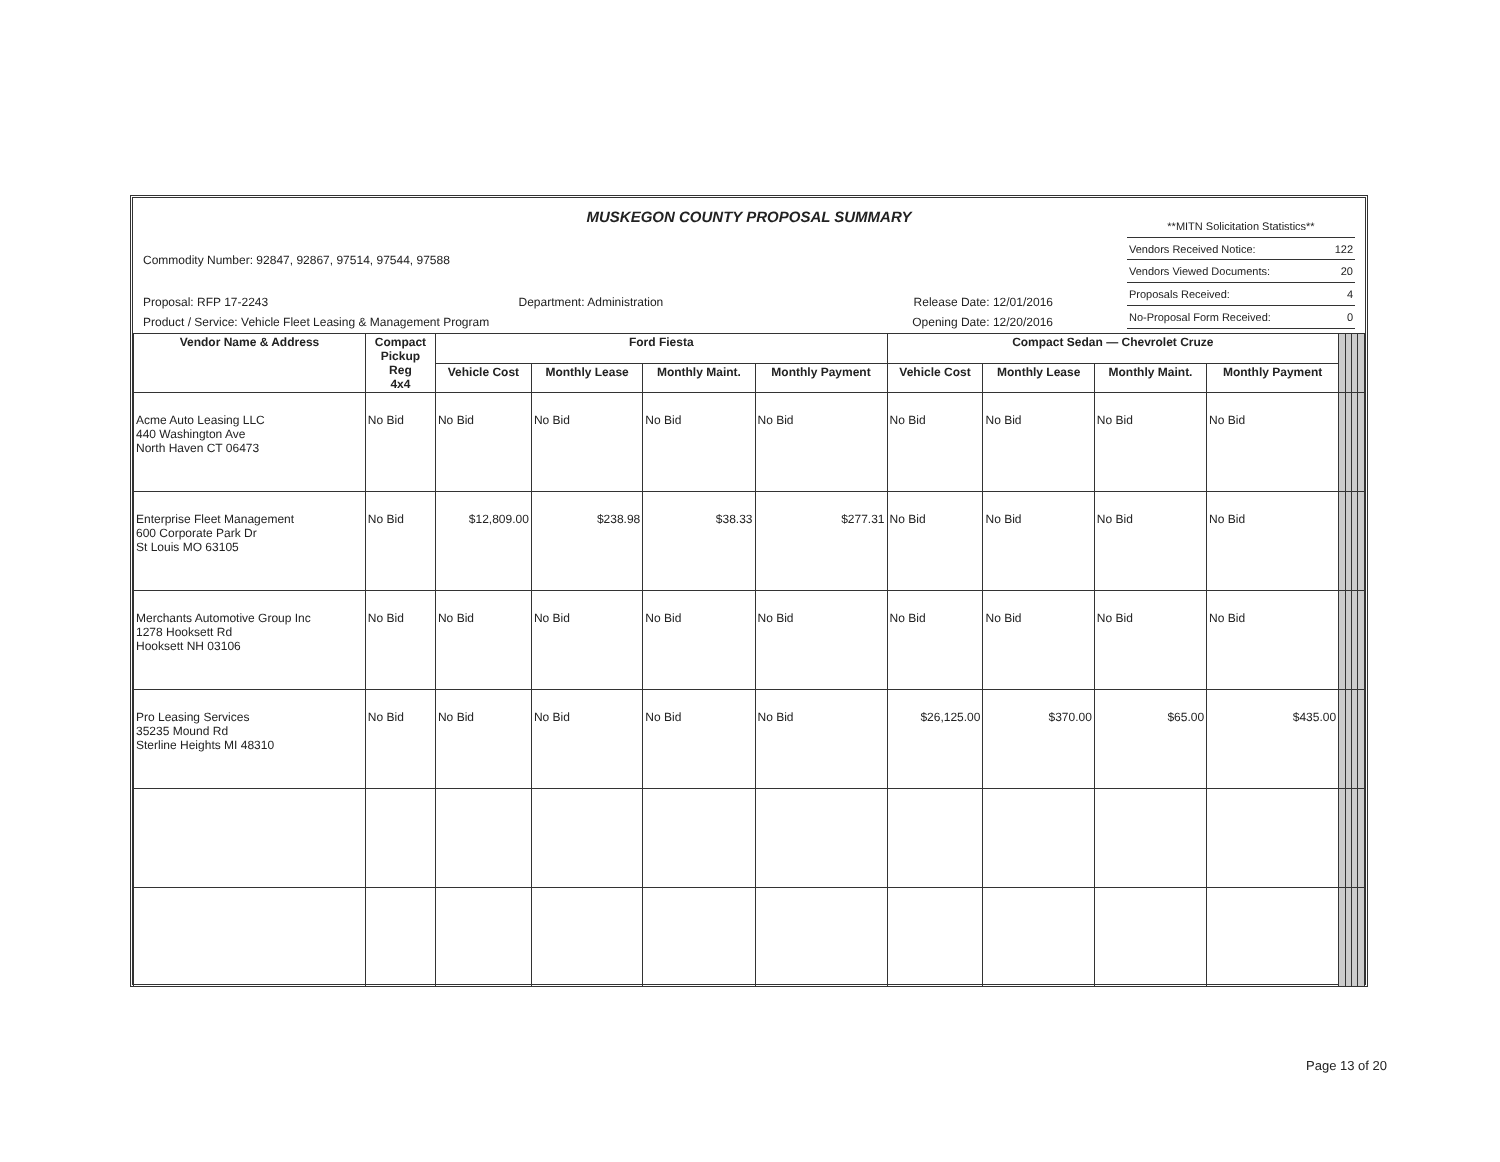MUSKEGON COUNTY PROPOSAL SUMMARY
Commodity Number: 92847, 92867, 97514, 97544, 97588
Proposal: RFP 17-2243 Department: Administration Release Date: 12/01/2016
Product / Service: Vehicle Fleet Leasing & Management Program Opening Date: 12/20/2016
| **MITN Solicitation Statistics** | |
| Vendors Received Notice: | 122 |
| Vendors Viewed Documents: | 20 |
| Proposals Received: | 4 |
| No-Proposal Form Received: | 0 |
| Vendor Name & Address | Compact Pickup Reg 4x4 | Ford Fiesta | | | | Compact Sedan — Chevrolet Cruze | | | | | | | |
| --- | --- | --- | --- | --- | --- | --- | --- | --- | --- | --- | --- | --- | --- |
| | | Vehicle Cost | Monthly Lease | Monthly Maint. | Monthly Payment | Vehicle Cost | Monthly Lease | Monthly Maint. | Monthly Payment | | | | |
| Acme Auto Leasing LLC 440 Washington Ave North Haven CT 06473 | No Bid | No Bid | No Bid | No Bid | No Bid | No Bid | No Bid | No Bid | No Bid | | | | |
| Enterprise Fleet Management 600 Corporate Park Dr St Louis MO 63105 | No Bid | $12,809.00 | $238.98 | $38.33 | $277.31 | No Bid | No Bid | No Bid | No Bid | | | | |
| Merchants Automotive Group Inc 1278 Hooksett Rd Hooksett NH 03106 | No Bid | No Bid | No Bid | No Bid | No Bid | No Bid | No Bid | No Bid | No Bid | | | | |
| Pro Leasing Services 35235 Mound Rd Sterline Heights MI 48310 | No Bid | No Bid | No Bid | No Bid | No Bid | $26,125.00 | $370.00 | $65.00 | $435.00 | | | | |
Page 13 of 20